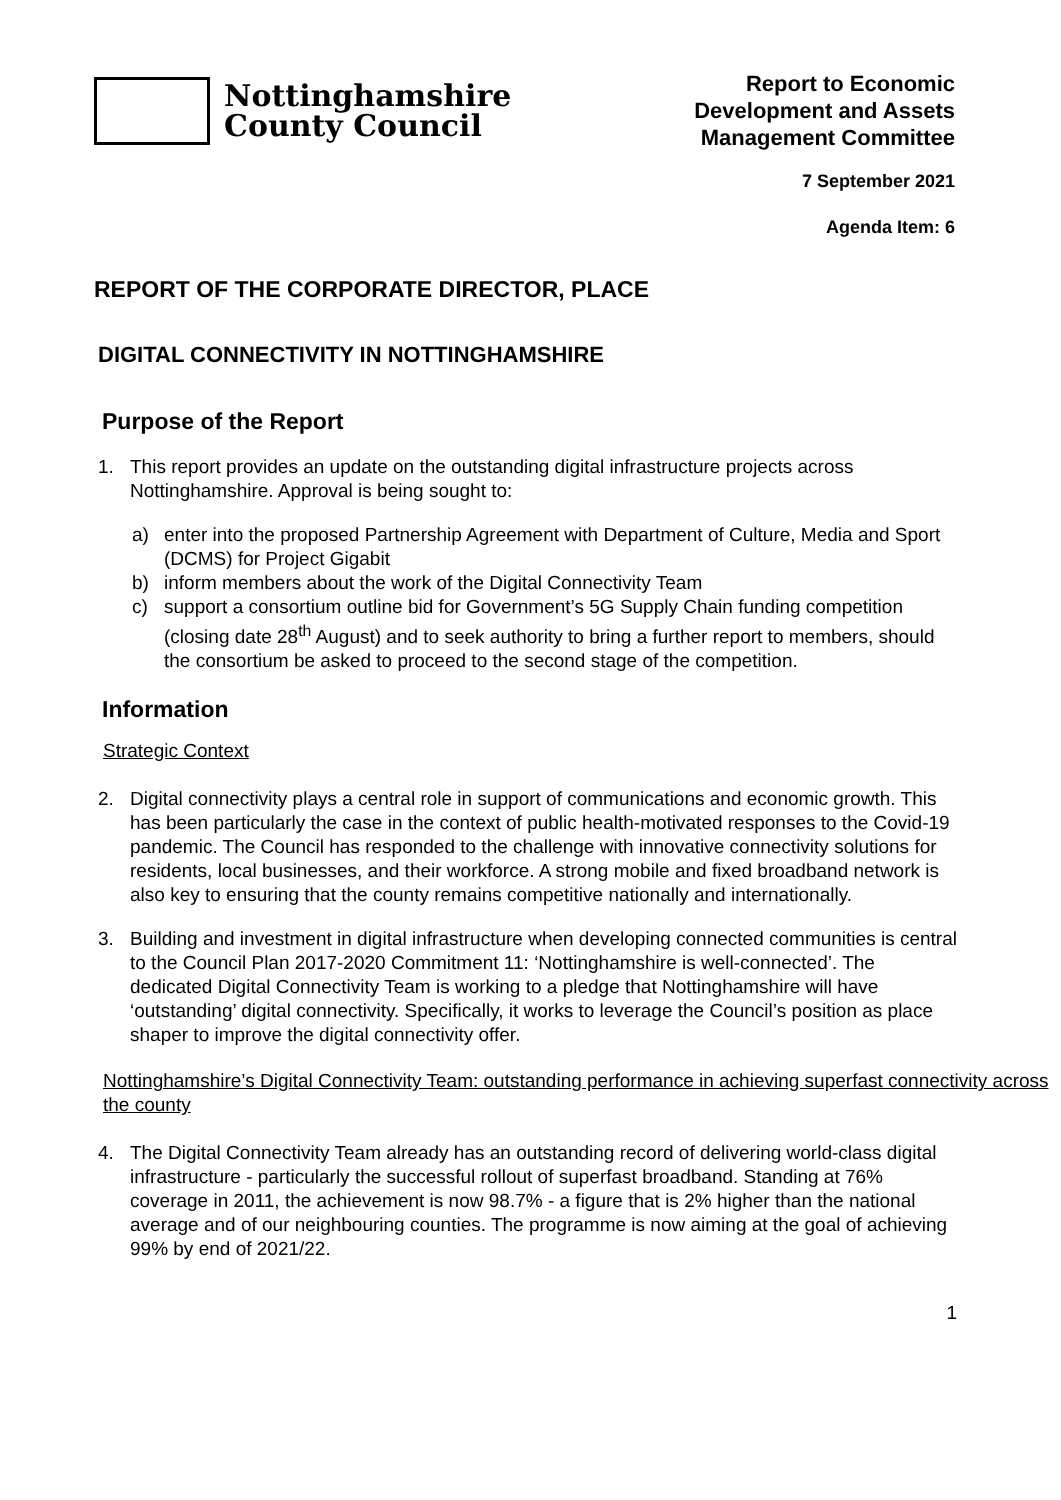Nottinghamshire
County Council
Report to Economic
Development and Assets
Management Committee
7 September 2021
Agenda Item: 6
REPORT OF THE CORPORATE DIRECTOR, PLACE
DIGITAL CONNECTIVITY IN NOTTINGHAMSHIRE
Purpose of the Report
1. This report provides an update on the outstanding digital infrastructure projects across Nottinghamshire. Approval is being sought to:
a) enter into the proposed Partnership Agreement with Department of Culture, Media and Sport (DCMS) for Project Gigabit
b) inform members about the work of the Digital Connectivity Team
c) support a consortium outline bid for Government’s 5G Supply Chain funding competition (closing date 28<sup>th</sup> August) and to seek authority to bring a further report to members, should the consortium be asked to proceed to the second stage of the competition.
Information
Strategic Context
2. Digital connectivity plays a central role in support of communications and economic growth. This has been particularly the case in the context of public health-motivated responses to the Covid-19 pandemic. The Council has responded to the challenge with innovative connectivity solutions for residents, local businesses, and their workforce. A strong mobile and fixed broadband network is also key to ensuring that the county remains competitive nationally and internationally.
3. Building and investment in digital infrastructure when developing connected communities is central to the Council Plan 2017-2020 Commitment 11: ‘Nottinghamshire is well-connected’. The dedicated Digital Connectivity Team is working to a pledge that Nottinghamshire will have ‘outstanding’ digital connectivity. Specifically, it works to leverage the Council’s position as place shaper to improve the digital connectivity offer.
Nottinghamshire’s Digital Connectivity Team: outstanding performance in achieving superfast connectivity across the county
4. The Digital Connectivity Team already has an outstanding record of delivering world-class digital infrastructure - particularly the successful rollout of superfast broadband. Standing at 76% coverage in 2011, the achievement is now 98.7% - a figure that is 2% higher than the national average and of our neighbouring counties. The programme is now aiming at the goal of achieving 99% by end of 2021/22.
1